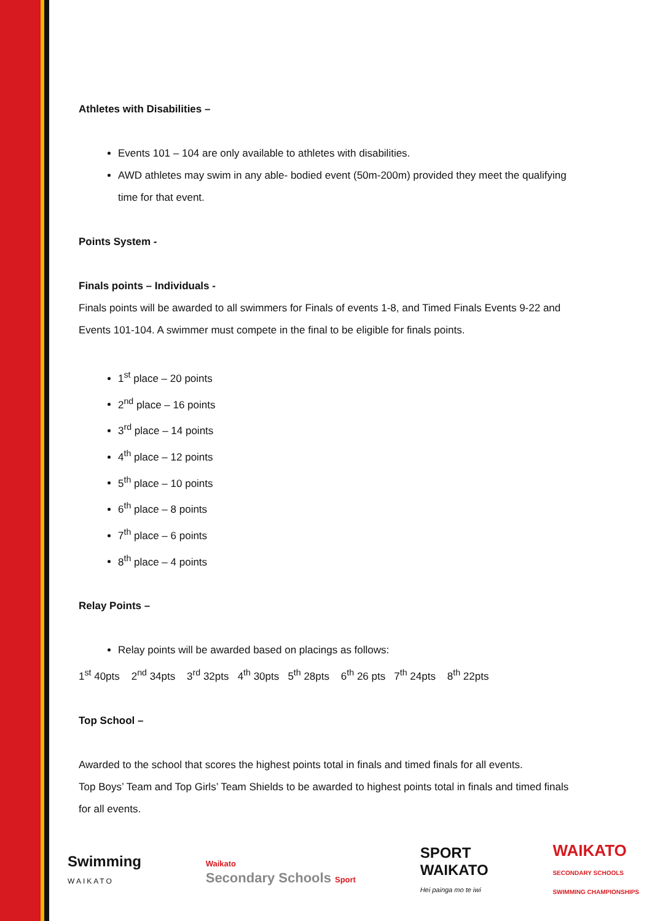Athletes with Disabilities –
Events 101 – 104 are only available to athletes with disabilities.
AWD athletes may swim in any able- bodied event (50m-200m) provided they meet the qualifying time for that event.
Points System -
Finals points – Individuals -
Finals points will be awarded to all swimmers for Finals of events 1-8, and Timed Finals Events 9-22 and Events 101-104. A swimmer must compete in the final to be eligible for finals points.
1<sup>st</sup> place – 20 points
2<sup>nd</sup> place – 16 points
3<sup>rd</sup> place – 14 points
4<sup>th</sup> place – 12 points
5<sup>th</sup> place – 10 points
6<sup>th</sup> place – 8 points
7<sup>th</sup> place – 6 points
8<sup>th</sup> place – 4 points
Relay Points –
Relay points will be awarded based on placings as follows:
1<sup>st</sup> 40pts 2<sup>nd</sup> 34pts 3<sup>rd</sup> 32pts 4<sup>th</sup> 30pts 5<sup>th</sup> 28pts 6<sup>th</sup> 26 pts 7<sup>th</sup> 24pts 8<sup>th</sup> 22pts
Top School –
Awarded to the school that scores the highest points total in finals and timed finals for all events.
Top Boys’ Team and Top Girls’ Team Shields to be awarded to highest points total in finals and timed finals for all events.
Swimming
WAIKATO
Waikato
Secondary Schools Sport
SPORT
WAIKATO
Hei painga mo te iwi
WAIKATO
SECONDARY SCHOOLS
SWIMMING CHAMPIONSHIPS